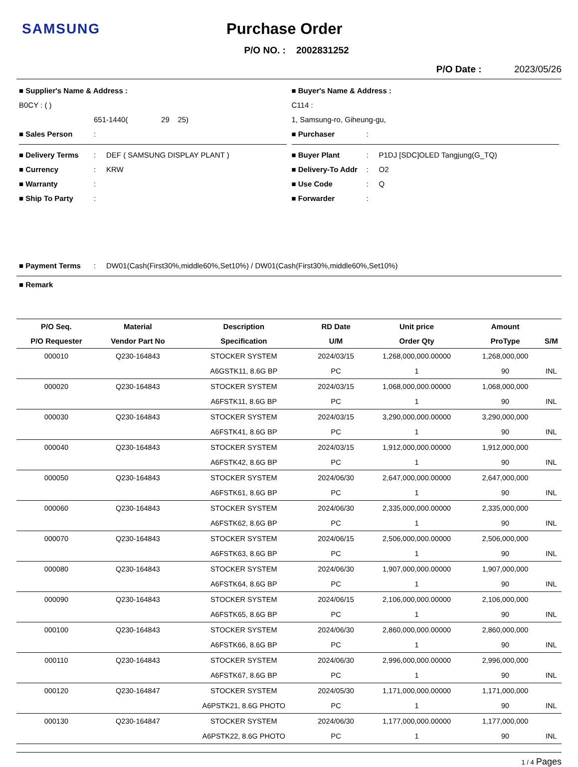SAMSUNG Purchase Order
P/O NO. : 2002831252
P/O Date : 2023/05/26
■ Supplier's Name & Address :
B0CY : ( )
651-1440( 29 25)
■ Sales Person:
■ Delivery Terms: DEF ( SAMSUNG DISPLAY PLANT )
■ Currency: KRW
■ Warranty:
■ Ship To Party:
■ Buyer's Name & Address :
C114 :
1, Samsung-ro, Giheung-gu,
■ Purchaser:
■ Buyer Plant: P1DJ [SDC]OLED Tangjung(G_TQ)
■ Delivery-To Addr: O2
■ Use Code: Q
■ Forwarder:
■ Payment Terms: DW01(Cash(First30%,middle60%,Set10%) / DW01(Cash(First30%,middle60%,Set10%)
■ Remark
| P/O Seq. | Material | Description | RD Date | Unit price | Amount | |
| --- | --- | --- | --- | --- | --- | --- |
| P/O Requester | Vendor Part No | Specification | U/M | Order Qty | ProType | S/M |
| 000010 | Q230-164843 | STOCKER SYSTEM | 2024/03/15 | 1,268,000,000.00000 | 1,268,000,000 | |
| | | A6GSTK11, 8.6G BP | PC | 1 | 90 | INL |
| 000020 | Q230-164843 | STOCKER SYSTEM | 2024/03/15 | 1,068,000,000.00000 | 1,068,000,000 | |
| | | A6FSTK11, 8.6G BP | PC | 1 | 90 | INL |
| 000030 | Q230-164843 | STOCKER SYSTEM | 2024/03/15 | 3,290,000,000.00000 | 3,290,000,000 | |
| | | A6FSTK41, 8.6G BP | PC | 1 | 90 | INL |
| 000040 | Q230-164843 | STOCKER SYSTEM | 2024/03/15 | 1,912,000,000.00000 | 1,912,000,000 | |
| | | A6FSTK42, 8.6G BP | PC | 1 | 90 | INL |
| 000050 | Q230-164843 | STOCKER SYSTEM | 2024/06/30 | 2,647,000,000.00000 | 2,647,000,000 | |
| | | A6FSTK61, 8.6G BP | PC | 1 | 90 | INL |
| 000060 | Q230-164843 | STOCKER SYSTEM | 2024/06/30 | 2,335,000,000.00000 | 2,335,000,000 | |
| | | A6FSTK62, 8.6G BP | PC | 1 | 90 | INL |
| 000070 | Q230-164843 | STOCKER SYSTEM | 2024/06/15 | 2,506,000,000.00000 | 2,506,000,000 | |
| | | A6FSTK63, 8.6G BP | PC | 1 | 90 | INL |
| 000080 | Q230-164843 | STOCKER SYSTEM | 2024/06/30 | 1,907,000,000.00000 | 1,907,000,000 | |
| | | A6FSTK64, 8.6G BP | PC | 1 | 90 | INL |
| 000090 | Q230-164843 | STOCKER SYSTEM | 2024/06/15 | 2,106,000,000.00000 | 2,106,000,000 | |
| | | A6FSTK65, 8.6G BP | PC | 1 | 90 | INL |
| 000100 | Q230-164843 | STOCKER SYSTEM | 2024/06/30 | 2,860,000,000.00000 | 2,860,000,000 | |
| | | A6FSTK66, 8.6G BP | PC | 1 | 90 | INL |
| 000110 | Q230-164843 | STOCKER SYSTEM | 2024/06/30 | 2,996,000,000.00000 | 2,996,000,000 | |
| | | A6FSTK67, 8.6G BP | PC | 1 | 90 | INL |
| 000120 | Q230-164847 | STOCKER SYSTEM | 2024/05/30 | 1,171,000,000.00000 | 1,171,000,000 | |
| | | A6PSTK21, 8.6G PHOTO | PC | 1 | 90 | INL |
| 000130 | Q230-164847 | STOCKER SYSTEM | 2024/06/30 | 1,177,000,000.00000 | 1,177,000,000 | |
| | | A6PSTK22, 8.6G PHOTO | PC | 1 | 90 | INL |
1 / 4 Pages